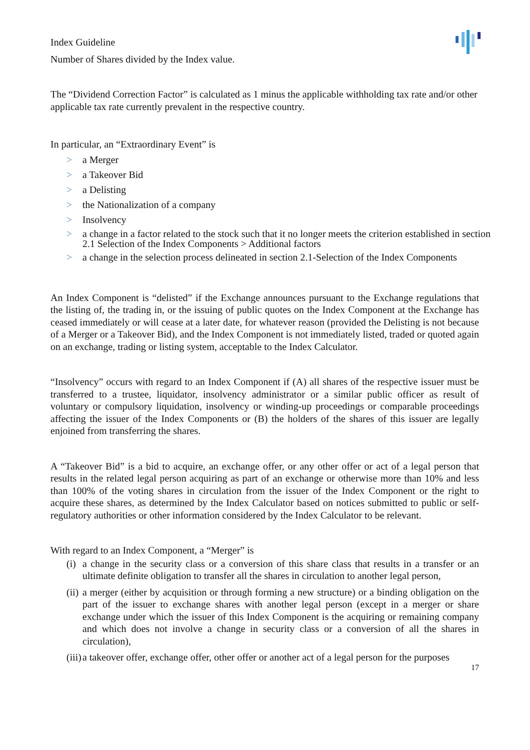Index Guideline
Number of Shares divided by the Index value.
The “Dividend Correction Factor” is calculated as 1 minus the applicable withholding tax rate and/or other applicable tax rate currently prevalent in the respective country.
In particular, an “Extraordinary Event” is
> a Merger
> a Takeover Bid
> a Delisting
> the Nationalization of a company
> Insolvency
> a change in a factor related to the stock such that it no longer meets the criterion established in section
2.1 Selection of the Index Components > Additional factors
> a change in the selection process delineated in section 2.1-Selection of the Index Components
An Index Component is “delisted” if the Exchange announces pursuant to the Exchange regulations that the listing of, the trading in, or the issuing of public quotes on the Index Component at the Exchange has ceased immediately or will cease at a later date, for whatever reason (provided the Delisting is not because of a Merger or a Takeover Bid), and the Index Component is not immediately listed, traded or quoted again on an exchange, trading or listing system, acceptable to the Index Calculator.
“Insolvency” occurs with regard to an Index Component if (A) all shares of the respective issuer must be transferred to a trustee, liquidator, insolvency administrator or a similar public officer as result of voluntary or compulsory liquidation, insolvency or winding-up proceedings or comparable proceedings affecting the issuer of the Index Components or (B) the holders of the shares of this issuer are legally enjoined from transferring the shares.
A “Takeover Bid” is a bid to acquire, an exchange offer, or any other offer or act of a legal person that results in the related legal person acquiring as part of an exchange or otherwise more than 10% and less than 100% of the voting shares in circulation from the issuer of the Index Component or the right to acquire these shares, as determined by the Index Calculator based on notices submitted to public or self-regulatory authorities or other information considered by the Index Calculator to be relevant.
With regard to an Index Component, a “Merger” is
(i) a change in the security class or a conversion of this share class that results in a transfer or an ultimate definite obligation to transfer all the shares in circulation to another legal person,
(ii) a merger (either by acquisition or through forming a new structure) or a binding obligation on the part of the issuer to exchange shares with another legal person (except in a merger or share exchange under which the issuer of this Index Component is the acquiring or remaining company and which does not involve a change in security class or a conversion of all the shares in circulation),
(iii) a takeover offer, exchange offer, other offer or another act of a legal person for the purposes
17